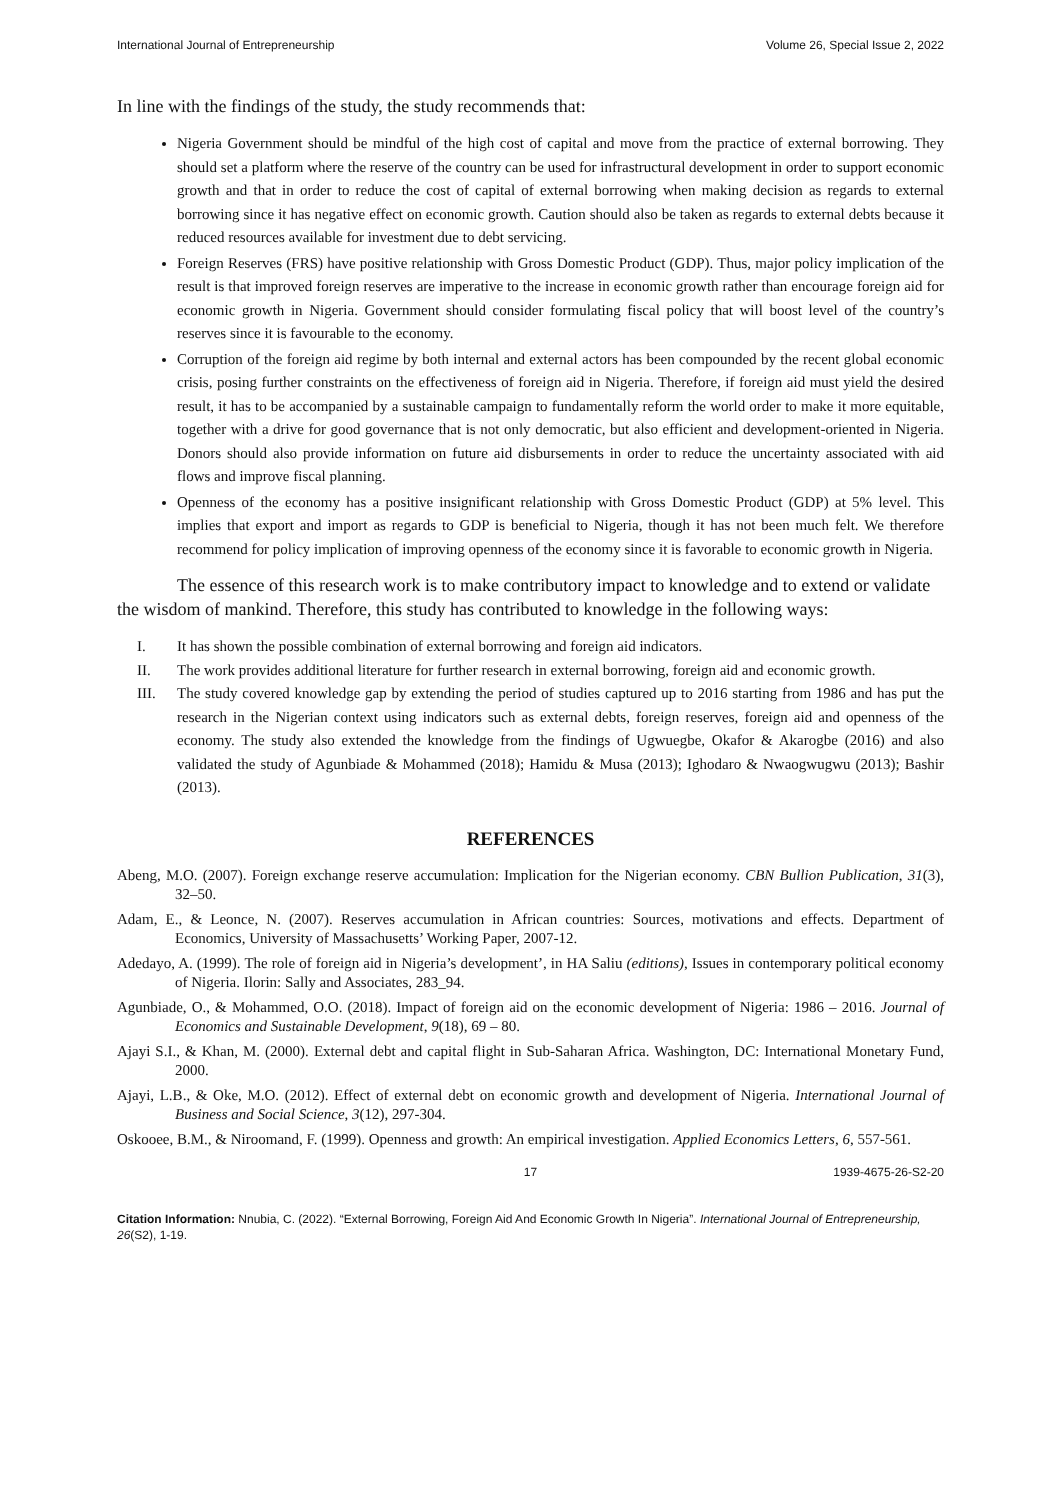International Journal of Entrepreneurship Volume 26, Special Issue 2, 2022
In line with the findings of the study, the study recommends that:
Nigeria Government should be mindful of the high cost of capital and move from the practice of external borrowing. They should set a platform where the reserve of the country can be used for infrastructural development in order to support economic growth and that in order to reduce the cost of capital of external borrowing when making decision as regards to external borrowing since it has negative effect on economic growth. Caution should also be taken as regards to external debts because it reduced resources available for investment due to debt servicing.
Foreign Reserves (FRS) have positive relationship with Gross Domestic Product (GDP). Thus, major policy implication of the result is that improved foreign reserves are imperative to the increase in economic growth rather than encourage foreign aid for economic growth in Nigeria. Government should consider formulating fiscal policy that will boost level of the country’s reserves since it is favourable to the economy.
Corruption of the foreign aid regime by both internal and external actors has been compounded by the recent global economic crisis, posing further constraints on the effectiveness of foreign aid in Nigeria. Therefore, if foreign aid must yield the desired result, it has to be accompanied by a sustainable campaign to fundamentally reform the world order to make it more equitable, together with a drive for good governance that is not only democratic, but also efficient and development-oriented in Nigeria. Donors should also provide information on future aid disbursements in order to reduce the uncertainty associated with aid flows and improve fiscal planning.
Openness of the economy has a positive insignificant relationship with Gross Domestic Product (GDP) at 5% level. This implies that export and import as regards to GDP is beneficial to Nigeria, though it has not been much felt. We therefore recommend for policy implication of improving openness of the economy since it is favorable to economic growth in Nigeria.
The essence of this research work is to make contributory impact to knowledge and to extend or validate the wisdom of mankind. Therefore, this study has contributed to knowledge in the following ways:
I. It has shown the possible combination of external borrowing and foreign aid indicators.
II. The work provides additional literature for further research in external borrowing, foreign aid and economic growth.
III. The study covered knowledge gap by extending the period of studies captured up to 2016 starting from 1986 and has put the research in the Nigerian context using indicators such as external debts, foreign reserves, foreign aid and openness of the economy. The study also extended the knowledge from the findings of Ugwuegbe, Okafor & Akarogbe (2016) and also validated the study of Agunbiade & Mohammed (2018); Hamidu & Musa (2013); Ighodaro & Nwaogwugwu (2013); Bashir (2013).
REFERENCES
Abeng, M.O. (2007). Foreign exchange reserve accumulation: Implication for the Nigerian economy. CBN Bullion Publication, 31(3), 32–50.
Adam, E., & Leonce, N. (2007). Reserves accumulation in African countries: Sources, motivations and effects. Department of Economics, University of Massachusetts’ Working Paper, 2007-12.
Adedayo, A. (1999). The role of foreign aid in Nigeria’s development’, in HA Saliu (editions), Issues in contemporary political economy of Nigeria. Ilorin: Sally and Associates, 283_94.
Agunbiade, O., & Mohammed, O.O. (2018). Impact of foreign aid on the economic development of Nigeria: 1986 – 2016. Journal of Economics and Sustainable Development, 9(18), 69 – 80.
Ajayi S.I., & Khan, M. (2000). External debt and capital flight in Sub-Saharan Africa. Washington, DC: International Monetary Fund, 2000.
Ajayi, L.B., & Oke, M.O. (2012). Effect of external debt on economic growth and development of Nigeria. International Journal of Business and Social Science, 3(12), 297-304.
Oskooee, B.M., & Niroomand, F. (1999). Openness and growth: An empirical investigation. Applied Economics Letters, 6, 557-561.
17 1939-4675-26-S2-20
Citation Information: Nnubia, C. (2022). “External Borrowing, Foreign Aid And Economic Growth In Nigeria”. International Journal of Entrepreneurship, 26(S2), 1-19.